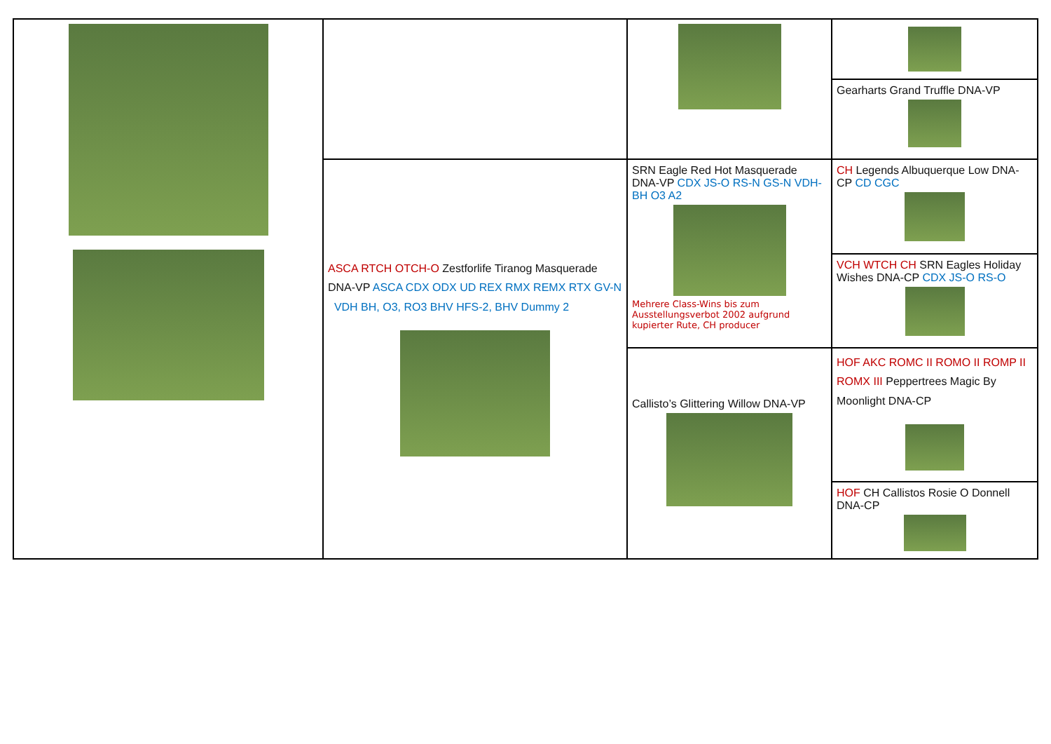| | | | Gearharts Grand Truffle DNA-VP |
| | ASCA RTCH OTCH-O Zestforlife Tiranog Masquerade DNA-VP ASCA CDX ODX UD REX RMX REMX RTX GV-N VDH BH, O3, RO3 BHV HFS-2, BHV Dummy 2 | SRN Eagle Red Hot Masquerade DNA-VP CDX JS-O RS-N GS-N VDH-BH O3 A2 Mehrere Class-Wins bis zum Ausstellungsverbot 2002 aufgrund kupierter Rute, CH producer | CH Legends Albuquerque Low DNA-CP CD CGC |
| | | | VCH WTCH CH SRN Eagles Holiday Wishes DNA-CP CDX JS-O RS-O |
| | | Callisto’s Glittering Willow DNA-VP | HOF AKC ROMC II ROMO II ROMP II ROMX III Peppertrees Magic By Moonlight DNA-CP |
| | | | HOF CH Callistos Rosie O Donnell DNA-CP |